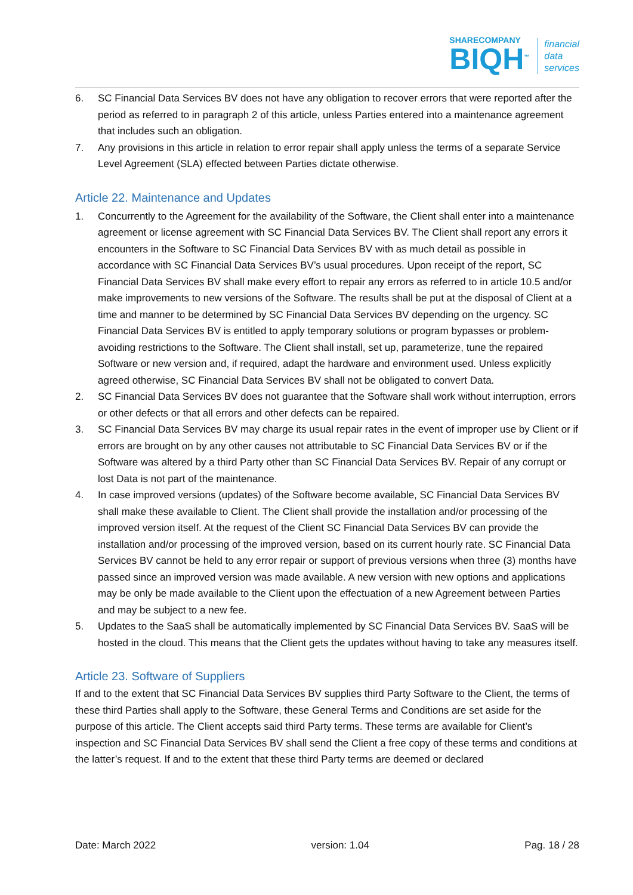SHARECOMPANY
BIQH<sup>™</sup>
financial
data
services
6. SC Financial Data Services BV does not have any obligation to recover errors that were reported after the period as referred to in paragraph 2 of this article, unless Parties entered into a maintenance agreement that includes such an obligation.
7. Any provisions in this article in relation to error repair shall apply unless the terms of a separate Service Level Agreement (SLA) effected between Parties dictate otherwise.
Article 22. Maintenance and Updates
1. Concurrently to the Agreement for the availability of the Software, the Client shall enter into a maintenance agreement or license agreement with SC Financial Data Services BV. The Client shall report any errors it encounters in the Software to SC Financial Data Services BV with as much detail as possible in accordance with SC Financial Data Services BV’s usual procedures. Upon receipt of the report, SC Financial Data Services BV shall make every effort to repair any errors as referred to in article 10.5 and/or make improvements to new versions of the Software. The results shall be put at the disposal of Client at a time and manner to be determined by SC Financial Data Services BV depending on the urgency. SC Financial Data Services BV is entitled to apply temporary solutions or program bypasses or problem-avoiding restrictions to the Software. The Client shall install, set up, parameterize, tune the repaired Software or new version and, if required, adapt the hardware and environment used. Unless explicitly agreed otherwise, SC Financial Data Services BV shall not be obligated to convert Data.
2. SC Financial Data Services BV does not guarantee that the Software shall work without interruption, errors or other defects or that all errors and other defects can be repaired.
3. SC Financial Data Services BV may charge its usual repair rates in the event of improper use by Client or if errors are brought on by any other causes not attributable to SC Financial Data Services BV or if the Software was altered by a third Party other than SC Financial Data Services BV. Repair of any corrupt or lost Data is not part of the maintenance.
4. In case improved versions (updates) of the Software become available, SC Financial Data Services BV shall make these available to Client. The Client shall provide the installation and/or processing of the improved version itself. At the request of the Client SC Financial Data Services BV can provide the installation and/or processing of the improved version, based on its current hourly rate. SC Financial Data Services BV cannot be held to any error repair or support of previous versions when three (3) months have passed since an improved version was made available. A new version with new options and applications may be only be made available to the Client upon the effectuation of a new Agreement between Parties and may be subject to a new fee.
5. Updates to the SaaS shall be automatically implemented by SC Financial Data Services BV. SaaS will be hosted in the cloud. This means that the Client gets the updates without having to take any measures itself.
Article 23. Software of Suppliers
If and to the extent that SC Financial Data Services BV supplies third Party Software to the Client, the terms of these third Parties shall apply to the Software, these General Terms and Conditions are set aside for the purpose of this article. The Client accepts said third Party terms. These terms are available for Client’s inspection and SC Financial Data Services BV shall send the Client a free copy of these terms and conditions at the latter’s request. If and to the extent that these third Party terms are deemed or declared
Date: March 2022 version: 1.04 Pag. 18 / 28